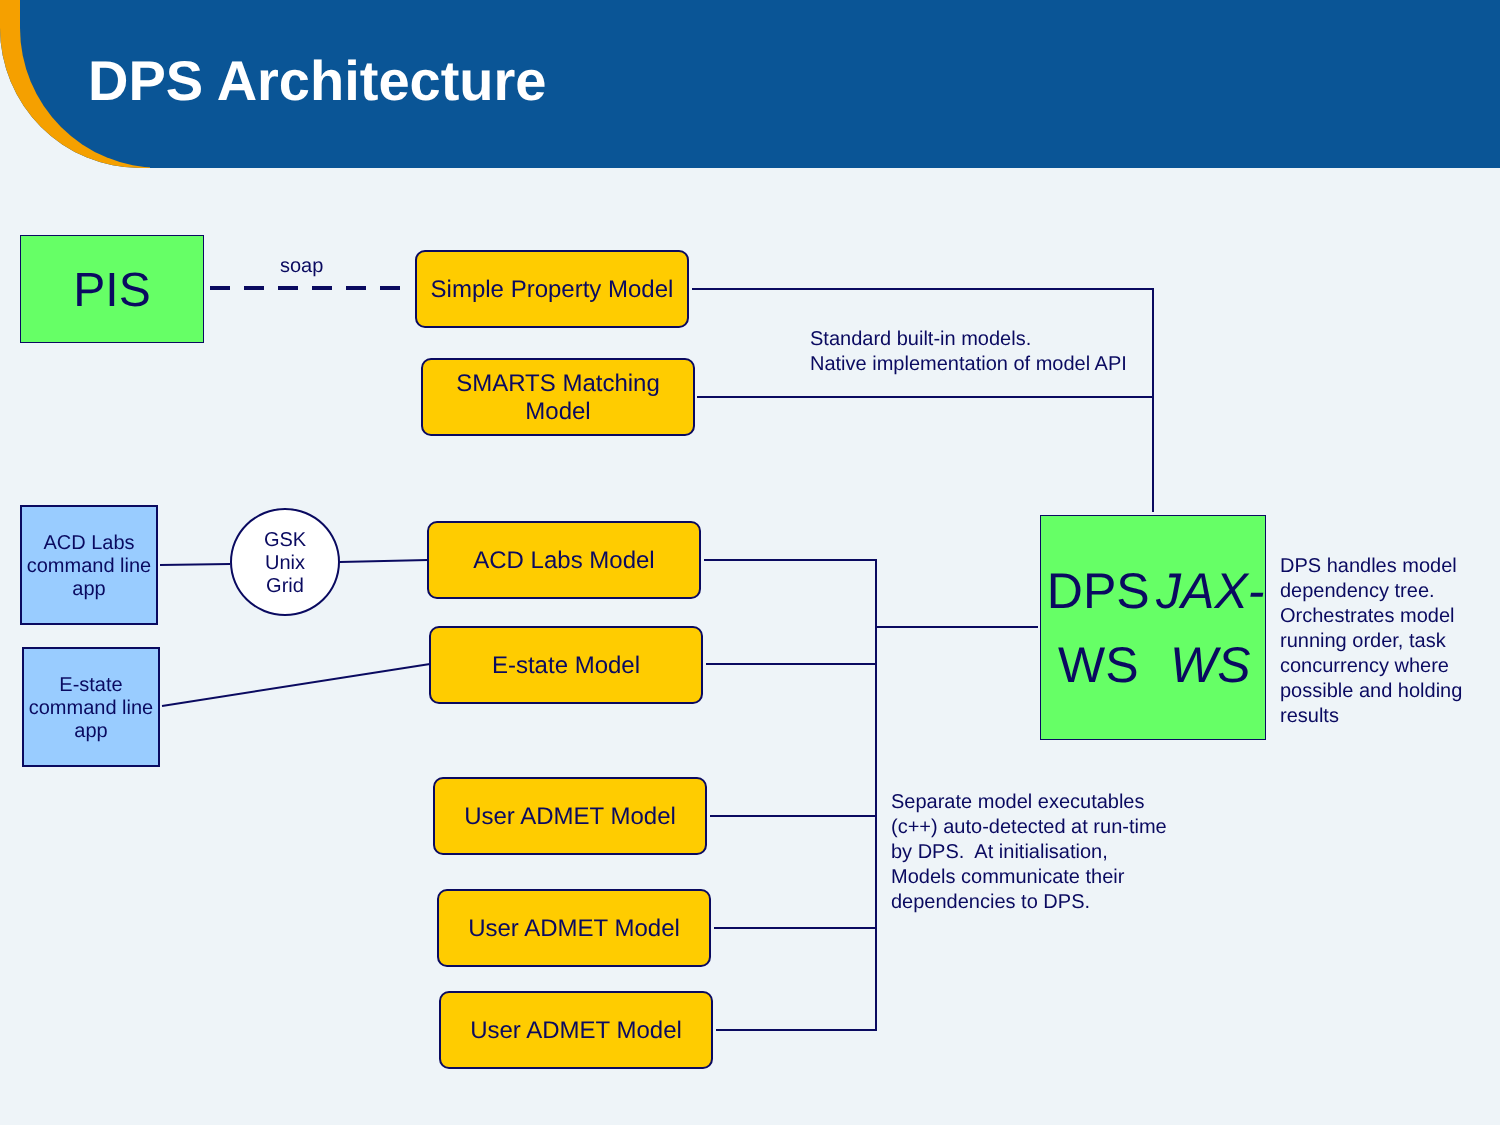DPS Architecture
PIS soap
Simple Property Model
Standard built-in models.
Native implementation of model API
SMARTS Matching
Model
ACD Labs command line app
GSK
Unix
Grid
ACD Labs Model
DPS WS
JAX-WS
DPS handles model
dependency tree.
Orchestrates model
running order, task
concurrency where
possible and holding
results
E-state command line app
E-state Model
User ADMET Model
Separate model executables
(c++) auto-detected at run-time
by DPS. At initialisation,
Models communicate their
dependencies to DPS.
User ADMET Model
User ADMET Model